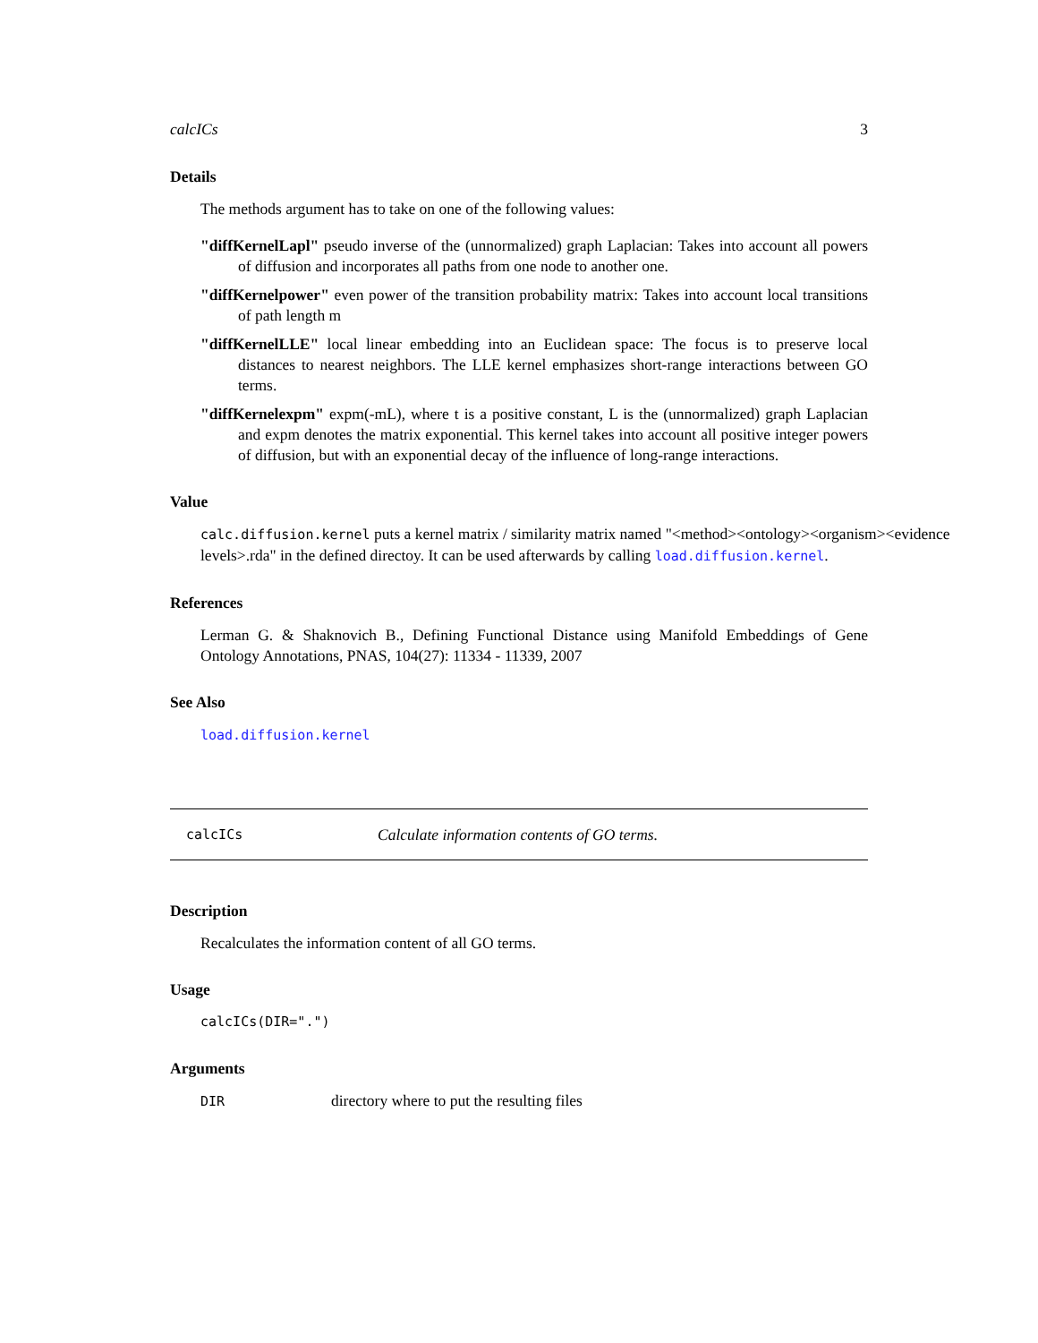calcICs 3
Details
The methods argument has to take on one of the following values:
"diffKernelLapl"
pseudo inverse of the (unnormalized) graph Laplacian: Takes into account all powers of diffusion and incorporates all paths from one node to another one.
"diffKernelpower"
even power of the transition probability matrix: Takes into account local transitions of path length m
"diffKernelLLE"
local linear embedding into an Euclidean space: The focus is to preserve local distances to nearest neighbors. The LLE kernel emphasizes short-range interactions between GO terms.
"diffKernelexpm"
expm(-mL), where t is a positive constant, L is the (unnormalized) graph Laplacian and expm denotes the matrix exponential. This kernel takes into account all positive integer powers of diffusion, but with an exponential decay of the influence of long-range interactions.
Value
calc.diffusion.kernel puts a kernel matrix / similarity matrix named "<method><ontology><organism><evidence levels>.rda" in the defined directoy. It can be used afterwards by calling load.diffusion.kernel.
References
Lerman G. & Shaknovich B., Defining Functional Distance using Manifold Embeddings of Gene Ontology Annotations, PNAS, 104(27): 11334 - 11339, 2007
See Also
load.diffusion.kernel
calcICs Calculate information contents of GO terms.
Description
Recalculates the information content of all GO terms.
Usage
calcICs(DIR=".")
Arguments
DIR directory where to put the resulting files